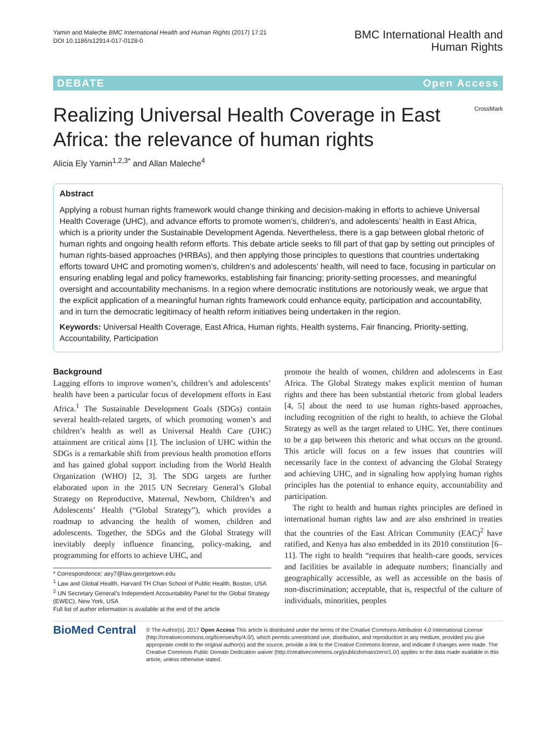Yamin and Maleche BMC International Health and Human Rights (2017) 17:21
DOI 10.1186/s12914-017-0128-0
BMC International Health and
Human Rights
DEBATE Open Access
Realizing Universal Health Coverage in East Africa: the relevance of human rights
CrossMark
Alicia Ely Yamin<sup>1,2,3*</sup> and Allan Maleche<sup>4</sup>
Abstract
Applying a robust human rights framework would change thinking and decision-making in efforts to achieve Universal Health Coverage (UHC), and advance efforts to promote women’s, children’s, and adolescents’ health in East Africa, which is a priority under the Sustainable Development Agenda. Nevertheless, there is a gap between global rhetoric of human rights and ongoing health reform efforts. This debate article seeks to fill part of that gap by setting out principles of human rights-based approaches (HRBAs), and then applying those principles to questions that countries undertaking efforts toward UHC and promoting women’s, children’s and adolescents’ health, will need to face, focusing in particular on ensuring enabling legal and policy frameworks, establishing fair financing; priority-setting processes, and meaningful oversight and accountability mechanisms. In a region where democratic institutions are notoriously weak, we argue that the explicit application of a meaningful human rights framework could enhance equity, participation and accountability, and in turn the democratic legitimacy of health reform initiatives being undertaken in the region.
Keywords: Universal Health Coverage, East Africa, Human rights, Health systems, Fair financing, Priority-setting, Accountability, Participation
Background
Lagging efforts to improve women’s, children’s and adolescents’ health have been a particular focus of development efforts in East Africa.<sup>1</sup> The Sustainable Development Goals (SDGs) contain several health-related targets, of which promoting women’s and children’s health as well as Universal Health Care (UHC) attainment are critical aims [1]. The inclusion of UHC within the SDGs is a remarkable shift from previous health promotion efforts and has gained global support including from the World Health Organization (WHO) [2, 3]. The SDG targets are further elaborated upon in the 2015 UN Secretary General’s Global Strategy on Reproductive, Maternal, Newborn, Children’s and Adolescents’ Health (“Global Strategy”), which provides a roadmap to advancing the health of women, children and adolescents. Together, the SDGs and the Global Strategy will inevitably deeply influence financing, policy-making, and programming for efforts to achieve UHC, and
* Correspondence: aey7@law.georgetown.edu
<sup>1</sup> Law and Global Health, Harvard TH Chan School of Public Health, Boston, USA
<sup>2</sup> UN Secretary General’s Independent Accountability Panel for the Global Strategy (EWEC), New York, USA
Full list of author information is available at the end of the article
promote the health of women, children and adolescents in East Africa. The Global Strategy makes explicit mention of human rights and there has been substantial rhetoric from global leaders [4, 5] about the need to use human rights-based approaches, including recognition of the right to health, to achieve the Global Strategy as well as the target related to UHC. Yet, there continues to be a gap between this rhetoric and what occurs on the ground. This article will focus on a few issues that countries will necessarily face in the context of advancing the Global Strategy and achieving UHC, and in signaling how applying human rights principles has the potential to enhance equity, accountability and participation.
The right to health and human rights principles are defined in international human rights law and are also enshrined in treaties that the countries of the East African Community (EAC)<sup>2</sup> have ratified, and Kenya has also embedded in its 2010 constitution [6–11]. The right to health “requires that health-care goods, services and facilities be available in adequate numbers; financially and geographically accessible, as well as accessible on the basis of non-discrimination; acceptable, that is, respectful of the culture of individuals, minorities, peoples
BioMed Central
© The Author(s). 2017 Open Access This article is distributed under the terms of the Creative Commons Attribution 4.0 International License (http://creativecommons.org/licenses/by/4.0/), which permits unrestricted use, distribution, and reproduction in any medium, provided you give appropriate credit to the original author(s) and the source, provide a link to the Creative Commons license, and indicate if changes were made. The Creative Commons Public Domain Dedication waiver (http://creativecommons.org/publicdomain/zero/1.0/) applies to the data made available in this article, unless otherwise stated.